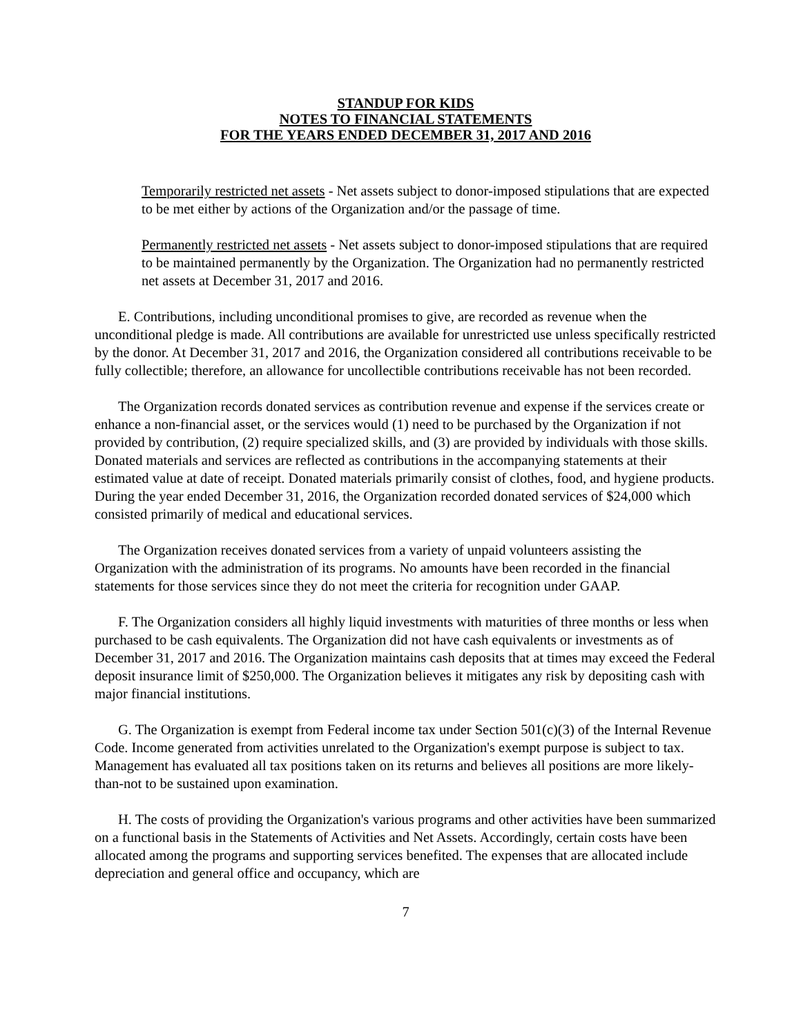STANDUP FOR KIDS
NOTES TO FINANCIAL STATEMENTS
FOR THE YEARS ENDED DECEMBER 31, 2017 AND 2016
Temporarily restricted net assets - Net assets subject to donor-imposed stipulations that are expected to be met either by actions of the Organization and/or the passage of time.
Permanently restricted net assets - Net assets subject to donor-imposed stipulations that are required to be maintained permanently by the Organization. The Organization had no permanently restricted net assets at December 31, 2017 and 2016.
E. Contributions, including unconditional promises to give, are recorded as revenue when the unconditional pledge is made. All contributions are available for unrestricted use unless specifically restricted by the donor. At December 31, 2017 and 2016, the Organization considered all contributions receivable to be fully collectible; therefore, an allowance for uncollectible contributions receivable has not been recorded.
The Organization records donated services as contribution revenue and expense if the services create or enhance a non-financial asset, or the services would (1) need to be purchased by the Organization if not provided by contribution, (2) require specialized skills, and (3) are provided by individuals with those skills. Donated materials and services are reflected as contributions in the accompanying statements at their estimated value at date of receipt. Donated materials primarily consist of clothes, food, and hygiene products. During the year ended December 31, 2016, the Organization recorded donated services of $24,000 which consisted primarily of medical and educational services.
The Organization receives donated services from a variety of unpaid volunteers assisting the Organization with the administration of its programs. No amounts have been recorded in the financial statements for those services since they do not meet the criteria for recognition under GAAP.
F. The Organization considers all highly liquid investments with maturities of three months or less when purchased to be cash equivalents. The Organization did not have cash equivalents or investments as of December 31, 2017 and 2016. The Organization maintains cash deposits that at times may exceed the Federal deposit insurance limit of $250,000. The Organization believes it mitigates any risk by depositing cash with major financial institutions.
G. The Organization is exempt from Federal income tax under Section 501(c)(3) of the Internal Revenue Code. Income generated from activities unrelated to the Organization's exempt purpose is subject to tax. Management has evaluated all tax positions taken on its returns and believes all positions are more likely-than-not to be sustained upon examination.
H. The costs of providing the Organization's various programs and other activities have been summarized on a functional basis in the Statements of Activities and Net Assets. Accordingly, certain costs have been allocated among the programs and supporting services benefited. The expenses that are allocated include depreciation and general office and occupancy, which are
7